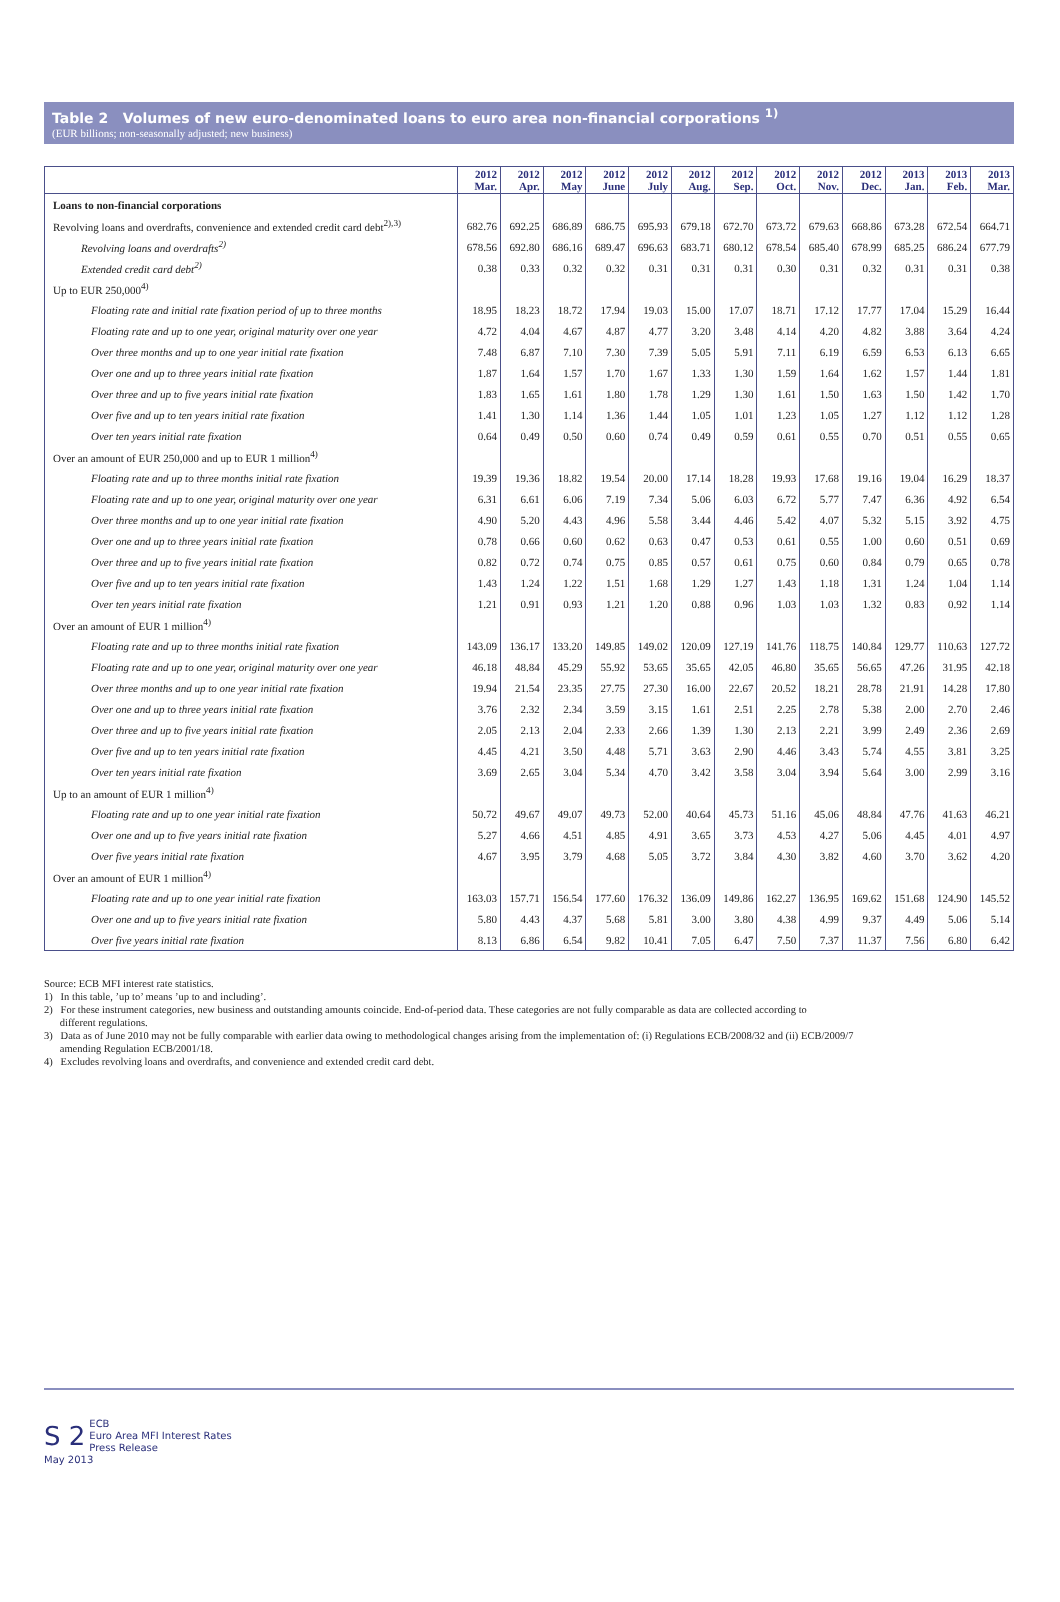Table 2 Volumes of new euro-denominated loans to euro area non-financial corporations <sup>1)</sup>
(EUR billions; non-seasonally adjusted; new business)
| | 2012 Mar. | 2012 Apr. | 2012 May | 2012 June | 2012 July | 2012 Aug. | 2012 Sep. | 2012 Oct. | 2012 Nov. | 2012 Dec. | 2013 Jan. | 2013 Feb. | 2013 Mar. |
| --- | --- | --- | --- | --- | --- | --- | --- | --- | --- | --- | --- | --- | --- |
| Loans to non-financial corporations | | | | | | | | | | | | | |
| Revolving loans and overdrafts, convenience and extended credit card debt<sup>2),3)</sup> | 682.76 | 692.25 | 686.89 | 686.75 | 695.93 | 679.18 | 672.70 | 673.72 | 679.63 | 668.86 | 673.28 | 672.54 | 664.71 |
| Revolving loans and overdrafts<sup>2)</sup> | 678.56 | 692.80 | 686.16 | 689.47 | 696.63 | 683.71 | 680.12 | 678.54 | 685.40 | 678.99 | 685.25 | 686.24 | 677.79 |
| Extended credit card debt<sup>2)</sup> | 0.38 | 0.33 | 0.32 | 0.32 | 0.31 | 0.31 | 0.31 | 0.30 | 0.31 | 0.32 | 0.31 | 0.31 | 0.38 |
| Up to EUR 250,000<sup>4)</sup> | | | | | | | | | | | | | |
| Floating rate and initial rate fixation period of up to three months | 18.95 | 18.23 | 18.72 | 17.94 | 19.03 | 15.00 | 17.07 | 18.71 | 17.12 | 17.77 | 17.04 | 15.29 | 16.44 |
| Floating rate and up to one year, original maturity over one year | 4.72 | 4.04 | 4.67 | 4.87 | 4.77 | 3.20 | 3.48 | 4.14 | 4.20 | 4.82 | 3.88 | 3.64 | 4.24 |
| Over three months and up to one year initial rate fixation | 7.48 | 6.87 | 7.10 | 7.30 | 7.39 | 5.05 | 5.91 | 7.11 | 6.19 | 6.59 | 6.53 | 6.13 | 6.65 |
| Over one and up to three years initial rate fixation | 1.87 | 1.64 | 1.57 | 1.70 | 1.67 | 1.33 | 1.30 | 1.59 | 1.64 | 1.62 | 1.57 | 1.44 | 1.81 |
| Over three and up to five years initial rate fixation | 1.83 | 1.65 | 1.61 | 1.80 | 1.78 | 1.29 | 1.30 | 1.61 | 1.50 | 1.63 | 1.50 | 1.42 | 1.70 |
| Over five and up to ten years initial rate fixation | 1.41 | 1.30 | 1.14 | 1.36 | 1.44 | 1.05 | 1.01 | 1.23 | 1.05 | 1.27 | 1.12 | 1.12 | 1.28 |
| Over ten years initial rate fixation | 0.64 | 0.49 | 0.50 | 0.60 | 0.74 | 0.49 | 0.59 | 0.61 | 0.55 | 0.70 | 0.51 | 0.55 | 0.65 |
| Over an amount of EUR 250,000 and up to EUR 1 million<sup>4)</sup> | | | | | | | | | | | | | |
| Floating rate and up to three months initial rate fixation | 19.39 | 19.36 | 18.82 | 19.54 | 20.00 | 17.14 | 18.28 | 19.93 | 17.68 | 19.16 | 19.04 | 16.29 | 18.37 |
| Floating rate and up to one year, original maturity over one year | 6.31 | 6.61 | 6.06 | 7.19 | 7.34 | 5.06 | 6.03 | 6.72 | 5.77 | 7.47 | 6.36 | 4.92 | 6.54 |
| Over three months and up to one year initial rate fixation | 4.90 | 5.20 | 4.43 | 4.96 | 5.58 | 3.44 | 4.46 | 5.42 | 4.07 | 5.32 | 5.15 | 3.92 | 4.75 |
| Over one and up to three years initial rate fixation | 0.78 | 0.66 | 0.60 | 0.62 | 0.63 | 0.47 | 0.53 | 0.61 | 0.55 | 1.00 | 0.60 | 0.51 | 0.69 |
| Over three and up to five years initial rate fixation | 0.82 | 0.72 | 0.74 | 0.75 | 0.85 | 0.57 | 0.61 | 0.75 | 0.60 | 0.84 | 0.79 | 0.65 | 0.78 |
| Over five and up to ten years initial rate fixation | 1.43 | 1.24 | 1.22 | 1.51 | 1.68 | 1.29 | 1.27 | 1.43 | 1.18 | 1.31 | 1.24 | 1.04 | 1.14 |
| Over ten years initial rate fixation | 1.21 | 0.91 | 0.93 | 1.21 | 1.20 | 0.88 | 0.96 | 1.03 | 1.03 | 1.32 | 0.83 | 0.92 | 1.14 |
| Over an amount of EUR 1 million<sup>4)</sup> | | | | | | | | | | | | | |
| Floating rate and up to three months initial rate fixation | 143.09 | 136.17 | 133.20 | 149.85 | 149.02 | 120.09 | 127.19 | 141.76 | 118.75 | 140.84 | 129.77 | 110.63 | 127.72 |
| Floating rate and up to one year, original maturity over one year | 46.18 | 48.84 | 45.29 | 55.92 | 53.65 | 35.65 | 42.05 | 46.80 | 35.65 | 56.65 | 47.26 | 31.95 | 42.18 |
| Over three months and up to one year initial rate fixation | 19.94 | 21.54 | 23.35 | 27.75 | 27.30 | 16.00 | 22.67 | 20.52 | 18.21 | 28.78 | 21.91 | 14.28 | 17.80 |
| Over one and up to three years initial rate fixation | 3.76 | 2.32 | 2.34 | 3.59 | 3.15 | 1.61 | 2.51 | 2.25 | 2.78 | 5.38 | 2.00 | 2.70 | 2.46 |
| Over three and up to five years initial rate fixation | 2.05 | 2.13 | 2.04 | 2.33 | 2.66 | 1.39 | 1.30 | 2.13 | 2.21 | 3.99 | 2.49 | 2.36 | 2.69 |
| Over five and up to ten years initial rate fixation | 4.45 | 4.21 | 3.50 | 4.48 | 5.71 | 3.63 | 2.90 | 4.46 | 3.43 | 5.74 | 4.55 | 3.81 | 3.25 |
| Over ten years initial rate fixation | 3.69 | 2.65 | 3.04 | 5.34 | 4.70 | 3.42 | 3.58 | 3.04 | 3.94 | 5.64 | 3.00 | 2.99 | 3.16 |
| Up to an amount of EUR 1 million<sup>4)</sup> | | | | | | | | | | | | | |
| Floating rate and up to one year initial rate fixation | 50.72 | 49.67 | 49.07 | 49.73 | 52.00 | 40.64 | 45.73 | 51.16 | 45.06 | 48.84 | 47.76 | 41.63 | 46.21 |
| Over one and up to five years initial rate fixation | 5.27 | 4.66 | 4.51 | 4.85 | 4.91 | 3.65 | 3.73 | 4.53 | 4.27 | 5.06 | 4.45 | 4.01 | 4.97 |
| Over five years initial rate fixation | 4.67 | 3.95 | 3.79 | 4.68 | 5.05 | 3.72 | 3.84 | 4.30 | 3.82 | 4.60 | 3.70 | 3.62 | 4.20 |
| Over an amount of EUR 1 million<sup>4)</sup> | | | | | | | | | | | | | |
| Floating rate and up to one year initial rate fixation | 163.03 | 157.71 | 156.54 | 177.60 | 176.32 | 136.09 | 149.86 | 162.27 | 136.95 | 169.62 | 151.68 | 124.90 | 145.52 |
| Over one and up to five years initial rate fixation | 5.80 | 4.43 | 4.37 | 5.68 | 5.81 | 3.00 | 3.80 | 4.38 | 4.99 | 9.37 | 4.49 | 5.06 | 5.14 |
| Over five years initial rate fixation | 8.13 | 6.86 | 6.54 | 9.82 | 10.41 | 7.05 | 6.47 | 7.50 | 7.37 | 11.37 | 7.56 | 6.80 | 6.42 |
Source: ECB MFI interest rate statistics.
1) In this table, ’up to’ means ’up to and including’.
2) For these instrument categories, new business and outstanding amounts coincide. End-of-period data. These categories are not fully comparable as data are collected according to
different regulations.
3) Data as of June 2010 may not be fully comparable with earlier data owing to methodological changes arising from the implementation of: (i) Regulations ECB/2008/32 and (ii) ECB/2009/7
amending Regulation ECB/2001/18.
4) Excludes revolving loans and overdrafts, and convenience and extended credit card debt.
S 2 ECB
Euro Area MFI Interest Rates Press Release
May 2013